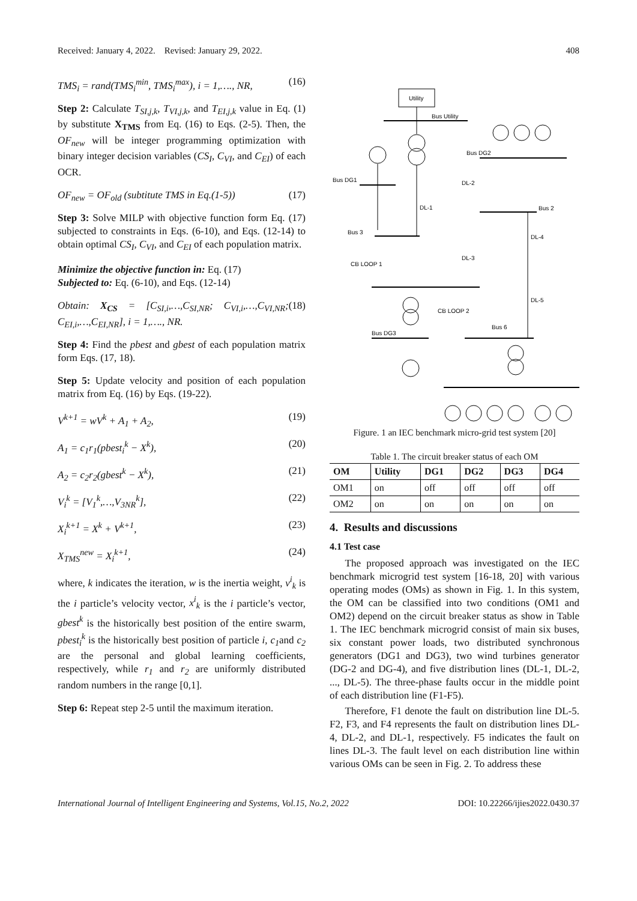Received: January 4, 2022. Revised: January 29, 2022. 408
TMS<sub>i</sub> = rand(TMS<sub>i</sub><sup>min</sup>, TMS<sub>i</sub><sup>max</sup>), i = 1,…., NR, (16)
Step 2: Calculate T<sub>SI,j,k</sub>, T<sub>VI,j,k</sub>, and T<sub>EI,j,k</sub> value in Eq. (1) by substitute X<sub>TMS</sub> from Eq. (16) to Eqs. (2-5). Then, the OF<sub>new</sub> will be integer programming optimization with binary integer decision variables (CS<sub>I</sub>, C<sub>VI</sub>, and C<sub>EI</sub>) of each OCR.
OF<sub>new</sub> = OF<sub>old</sub> (subtitute TMS in Eq.(1-5)) (17)
Step 3: Solve MILP with objective function form Eq. (17) subjected to constraints in Eqs. (6-10), and Eqs. (12-14) to obtain optimal CS<sub>I</sub>, C<sub>VI</sub>, and C<sub>EI</sub> of each population matrix.
Minimize the objective function in: Eq. (17)
Subjected to: Eq. (6-10), and Eqs. (12-14)
Obtain: X<sub>CS</sub> = [C<sub>SI,i</sub>,…,C<sub>SI,NR</sub>; C<sub>VI,i</sub>,…,C<sub>VI,NR</sub>; C<sub>EI,i</sub>,…,C<sub>EI,NR</sub>], i = 1,…., NR. (18)
Step 4: Find the pbest and gbest of each population matrix form Eqs. (17, 18).
Step 5: Update velocity and position of each population matrix from Eq. (16) by Eqs. (19-22).
V<sup>k+1</sup> = wV<sup>k</sup> + A<sub>1</sub> + A<sub>2</sub>, (19)
A<sub>1</sub> = c<sub>1</sub>r<sub>1</sub>(pbest<sub>i</sub><sup>k</sup> − X<sup>k</sup>), (20)
A<sub>2</sub> = c<sub>2</sub>r<sub>2</sub>(gbest<sup>k</sup> − X<sup>k</sup>), (21)
V<sub>i</sub><sup>k</sup> = [V<sub>1</sub><sup>k</sup>,…,V<sub>3NR</sub><sup>k</sup>], (22)
X<sub>i</sub><sup>k+1</sup> = X<sup>k</sup> + V<sup>k+1</sup>, (23)
X<sub>TMS</sub><sup>new</sup> = X<sub>i</sub><sup>k+1</sup>, (24)
where, k indicates the iteration, w is the inertia weight, v<sup>i</sup><sub>k</sub> is the i particle’s velocity vector, x<sup>i</sup><sub>k</sub> is the i particle’s vector, gbest<sup>k</sup> is the historically best position of the entire swarm, pbest<sub>i</sub><sup>k</sup> is the historically best position of particle i, c<sub>1</sub>and c<sub>2</sub> are the personal and global learning coefficients, respectively, while r<sub>1</sub> and r<sub>2</sub> are uniformly distributed random numbers in the range [0,1].
Step 6: Repeat step 2-5 until the maximum iteration.
Utility
Bus Utility
Bus DG2
Bus DG1
Bus 3
DL-1
DL-2
DL-3
DL-4
DL-5
Bus 2
CB LOOP 1
CB LOOP 2
Bus 6
Bus DG3
Figure. 1 an IEC benchmark micro-grid test system [20]
Table 1. The circuit breaker status of each OM
| OM | Utility | DG1 | DG2 | DG3 | DG4 |
| --- | --- | --- | --- | --- | --- |
| OM1 | on | off | off | off | off |
| OM2 | on | on | on | on | on |
4. Results and discussions
4.1 Test case
The proposed approach was investigated on the IEC benchmark microgrid test system [16-18, 20] with various operating modes (OMs) as shown in Fig. 1. In this system, the OM can be classified into two conditions (OM1 and OM2) depend on the circuit breaker status as show in Table 1. The IEC benchmark microgrid consist of main six buses, six constant power loads, two distributed synchronous generators (DG1 and DG3), two wind turbines generator (DG-2 and DG-4), and five distribution lines (DL-1, DL-2, ..., DL-5). The three-phase faults occur in the middle point of each distribution line (F1-F5).
Therefore, F1 denote the fault on distribution line DL-5. F2, F3, and F4 represents the fault on distribution lines DL-4, DL-2, and DL-1, respectively. F5 indicates the fault on lines DL-3. The fault level on each distribution line within various OMs can be seen in Fig. 2. To address these
International Journal of Intelligent Engineering and Systems, Vol.15, No.2, 2022 DOI: 10.22266/ijies2022.0430.37